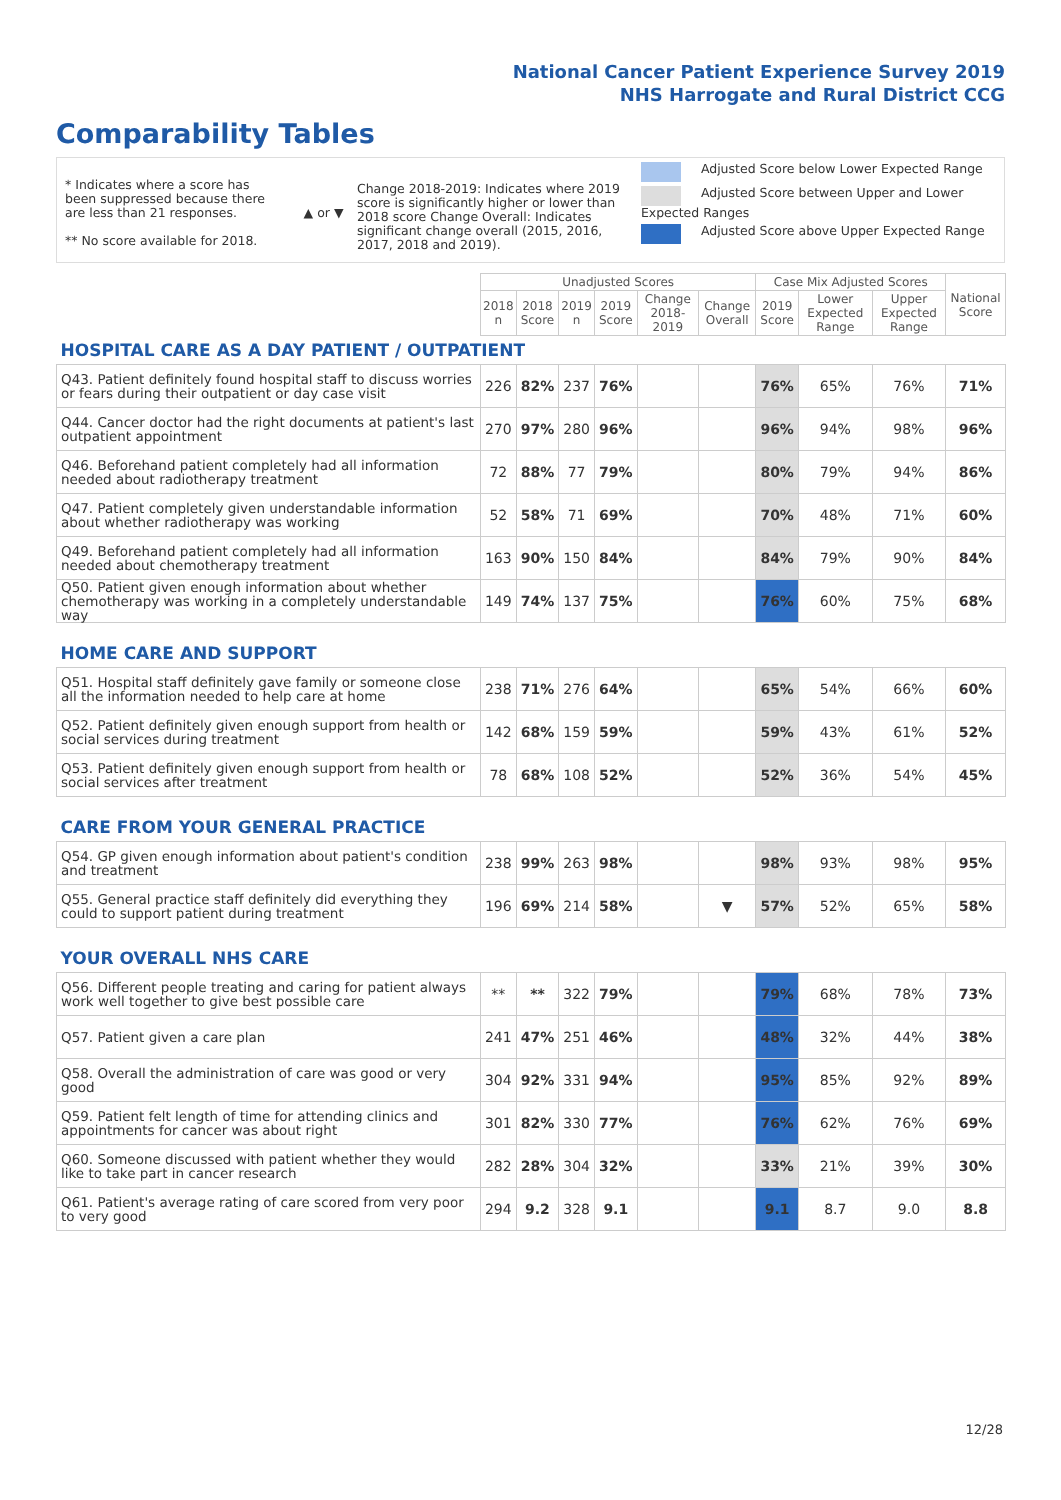National Cancer Patient Experience Survey 2019
NHS Harrogate and Rural District CCG
Comparability Tables
* Indicates where a score has been suppressed because there are less than 21 responses.
** No score available for 2018.
▲ or ▼
Change 2018-2019: Indicates where 2019 score is significantly higher or lower than 2018 score Change Overall: Indicates significant change overall (2015, 2016, 2017, 2018 and 2019).
Adjusted Score below Lower Expected Range
Adjusted Score between Upper and Lower Expected Ranges
Adjusted Score above Upper Expected Range
| | Unadjusted Scores | | | | | | Case Mix Adjusted Scores | | | National Score |
| --- | --- | --- | --- | --- | --- | --- | --- | --- | --- | --- |
| | 2018 n | 2018 Score | 2019 n | 2019 Score | Change 2018-2019 | Change Overall | 2019 Score | Lower Expected Range | Upper Expected Range | |
| HOSPITAL CARE AS A DAY PATIENT / OUTPATIENT | | | | | | | | | | |
| Q43. Patient definitely found hospital staff to discuss worries or fears during their outpatient or day case visit | 226 | 82% | 237 | 76% | | | 76% | 65% | 76% | 71% |
| Q44. Cancer doctor had the right documents at patient's last outpatient appointment | 270 | 97% | 280 | 96% | | | 96% | 94% | 98% | 96% |
| Q46. Beforehand patient completely had all information needed about radiotherapy treatment | 72 | 88% | 77 | 79% | | | 80% | 79% | 94% | 86% |
| Q47. Patient completely given understandable information about whether radiotherapy was working | 52 | 58% | 71 | 69% | | | 70% | 48% | 71% | 60% |
| Q49. Beforehand patient completely had all information needed about chemotherapy treatment | 163 | 90% | 150 | 84% | | | 84% | 79% | 90% | 84% |
| Q50. Patient given enough information about whether chemotherapy was working in a completely understandable way | 149 | 74% | 137 | 75% | | | 76% | 60% | 75% | 68% |
| HOME CARE AND SUPPORT | | | | | | | | | | |
| Q51. Hospital staff definitely gave family or someone close all the information needed to help care at home | 238 | 71% | 276 | 64% | | | 65% | 54% | 66% | 60% |
| Q52. Patient definitely given enough support from health or social services during treatment | 142 | 68% | 159 | 59% | | | 59% | 43% | 61% | 52% |
| Q53. Patient definitely given enough support from health or social services after treatment | 78 | 68% | 108 | 52% | | | 52% | 36% | 54% | 45% |
| CARE FROM YOUR GENERAL PRACTICE | | | | | | | | | | |
| Q54. GP given enough information about patient's condition and treatment | 238 | 99% | 263 | 98% | | | 98% | 93% | 98% | 95% |
| Q55. General practice staff definitely did everything they could to support patient during treatment | 196 | 69% | 214 | 58% | | ▼ | 57% | 52% | 65% | 58% |
| YOUR OVERALL NHS CARE | | | | | | | | | | |
| Q56. Different people treating and caring for patient always work well together to give best possible care | ** | ** | 322 | 79% | | | 79% | 68% | 78% | 73% |
| Q57. Patient given a care plan | 241 | 47% | 251 | 46% | | | 48% | 32% | 44% | 38% |
| Q58. Overall the administration of care was good or very good | 304 | 92% | 331 | 94% | | | 95% | 85% | 92% | 89% |
| Q59. Patient felt length of time for attending clinics and appointments for cancer was about right | 301 | 82% | 330 | 77% | | | 76% | 62% | 76% | 69% |
| Q60. Someone discussed with patient whether they would like to take part in cancer research | 282 | 28% | 304 | 32% | | | 33% | 21% | 39% | 30% |
| Q61. Patient's average rating of care scored from very poor to very good | 294 | 9.2 | 328 | 9.1 | | | 9.1 | 8.7 | 9.0 | 8.8 |
12/28